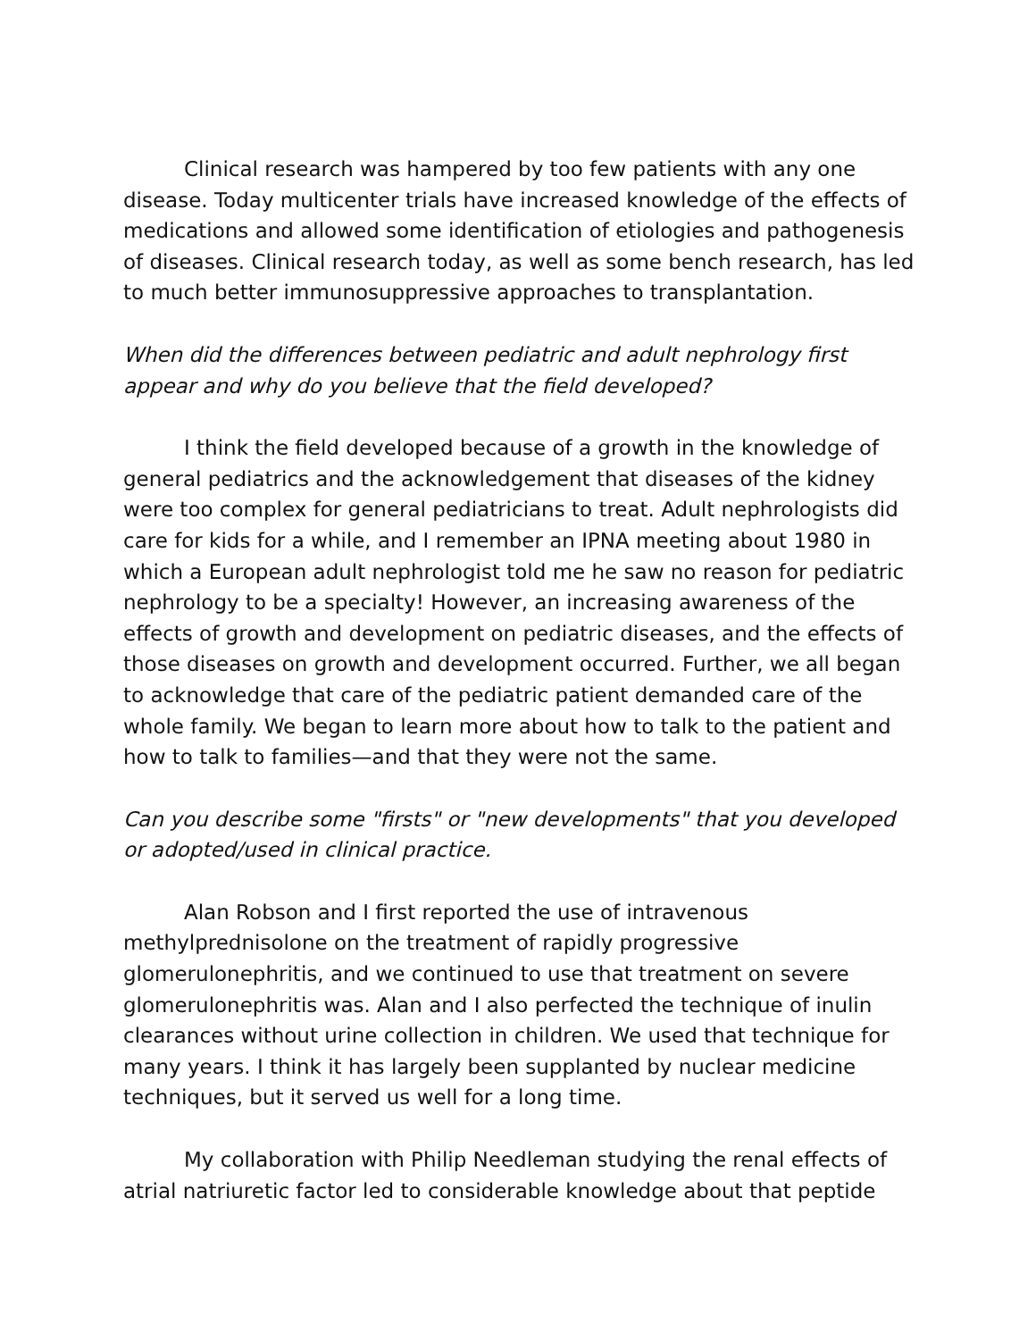Clinical research was hampered by too few patients with any one disease. Today multicenter trials have increased knowledge of the effects of medications and allowed some identification of etiologies and pathogenesis of diseases. Clinical research today, as well as some bench research, has led to much better immunosuppressive approaches to transplantation.
When did the differences between pediatric and adult nephrology first appear and why do you believe that the field developed?
I think the field developed because of a growth in the knowledge of general pediatrics and the acknowledgement that diseases of the kidney were too complex for general pediatricians to treat. Adult nephrologists did care for kids for a while, and I remember an IPNA meeting about 1980 in which a European adult nephrologist told me he saw no reason for pediatric nephrology to be a specialty! However, an increasing awareness of the effects of growth and development on pediatric diseases, and the effects of those diseases on growth and development occurred. Further, we all began to acknowledge that care of the pediatric patient demanded care of the whole family. We began to learn more about how to talk to the patient and how to talk to families—and that they were not the same.
Can you describe some "firsts" or "new developments" that you developed or adopted/used in clinical practice.
Alan Robson and I first reported the use of intravenous methylprednisolone on the treatment of rapidly progressive glomerulonephritis, and we continued to use that treatment on severe glomerulonephritis was. Alan and I also perfected the technique of inulin clearances without urine collection in children. We used that technique for many years. I think it has largely been supplanted by nuclear medicine techniques, but it served us well for a long time.
My collaboration with Philip Needleman studying the renal effects of atrial natriuretic factor led to considerable knowledge about that peptide